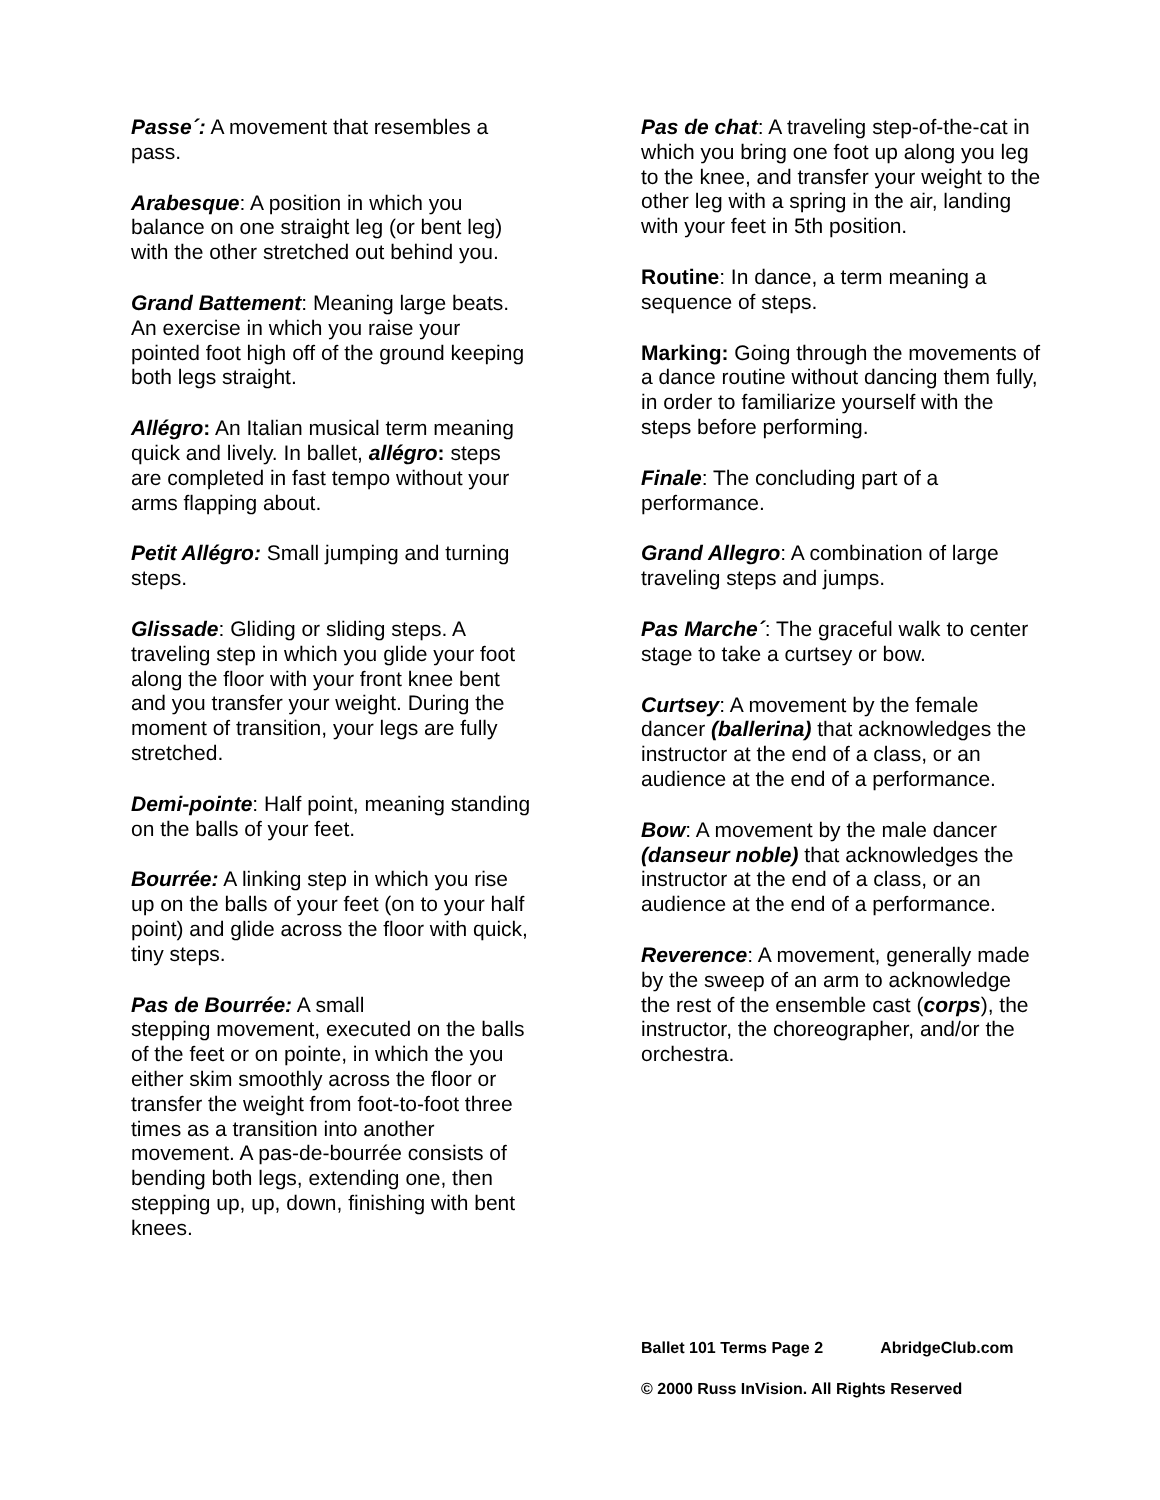Passe´: A movement that resembles a pass.
Arabesque: A position in which you balance on one straight leg (or bent leg) with the other stretched out behind you.
Grand Battement: Meaning large beats. An exercise in which you raise your pointed foot high off of the ground keeping both legs straight.
Allégro: An Italian musical term meaning quick and lively. In ballet, allégro: steps are completed in fast tempo without your arms flapping about.
Petit Allégro: Small jumping and turning steps.
Glissade: Gliding or sliding steps. A traveling step in which you glide your foot along the floor with your front knee bent and you transfer your weight. During the moment of transition, your legs are fully stretched.
Demi-pointe: Half point, meaning standing on the balls of your feet.
Bourrée: A linking step in which you rise up on the balls of your feet (on to your half point) and glide across the floor with quick, tiny steps.
Pas de Bourrée: A small
stepping movement, executed on the balls of the feet or on pointe, in which the you either skim smoothly across the floor or transfer the weight from foot-to-foot three times as a transition into another movement. A pas-de-bourrée consists of bending both legs, extending one, then stepping up, up, down, finishing with bent knees.
Pas de chat: A traveling step-of-the-cat in which you bring one foot up along you leg to the knee, and transfer your weight to the other leg with a spring in the air, landing with your feet in 5th position.
Routine: In dance, a term meaning a sequence of steps.
Marking: Going through the movements of a dance routine without dancing them fully, in order to familiarize yourself with the steps before performing.
Finale: The concluding part of a performance.
Grand Allegro: A combination of large traveling steps and jumps.
Pas Marche´: The graceful walk to center stage to take a curtsey or bow.
Curtsey: A movement by the female dancer (ballerina) that acknowledges the instructor at the end of a class, or an audience at the end of a performance.
Bow: A movement by the male dancer (danseur noble) that acknowledges the instructor at the end of a class, or an audience at the end of a performance.
Reverence: A movement, generally made by the sweep of an arm to acknowledge the rest of the ensemble cast (corps), the instructor, the choreographer, and/or the orchestra.
Ballet 101 Terms Page 2 AbridgeClub.com
© 2000 Russ InVision. All Rights Reserved